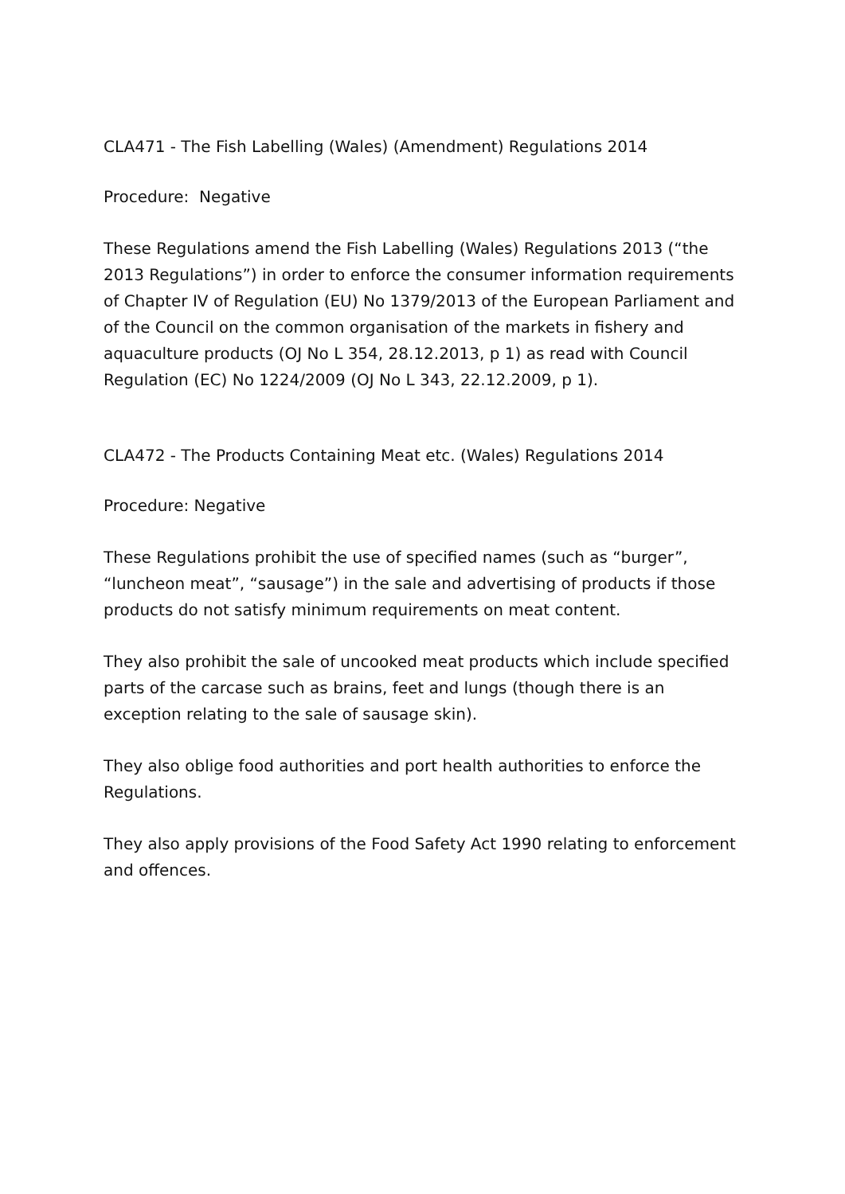CLA471 - The Fish Labelling (Wales) (Amendment) Regulations 2014
Procedure: Negative
These Regulations amend the Fish Labelling (Wales) Regulations 2013 (“the 2013 Regulations”) in order to enforce the consumer information requirements of Chapter IV of Regulation (EU) No 1379/2013 of the European Parliament and of the Council on the common organisation of the markets in fishery and aquaculture products (OJ No L 354, 28.12.2013, p 1) as read with Council Regulation (EC) No 1224/2009 (OJ No L 343, 22.12.2009, p 1).
CLA472 - The Products Containing Meat etc. (Wales) Regulations 2014
Procedure: Negative
These Regulations prohibit the use of specified names (such as “burger”, “luncheon meat”, “sausage”) in the sale and advertising of products if those products do not satisfy minimum requirements on meat content.
They also prohibit the sale of uncooked meat products which include specified parts of the carcase such as brains, feet and lungs (though there is an exception relating to the sale of sausage skin).
They also oblige food authorities and port health authorities to enforce the Regulations.
They also apply provisions of the Food Safety Act 1990 relating to enforcement and offences.